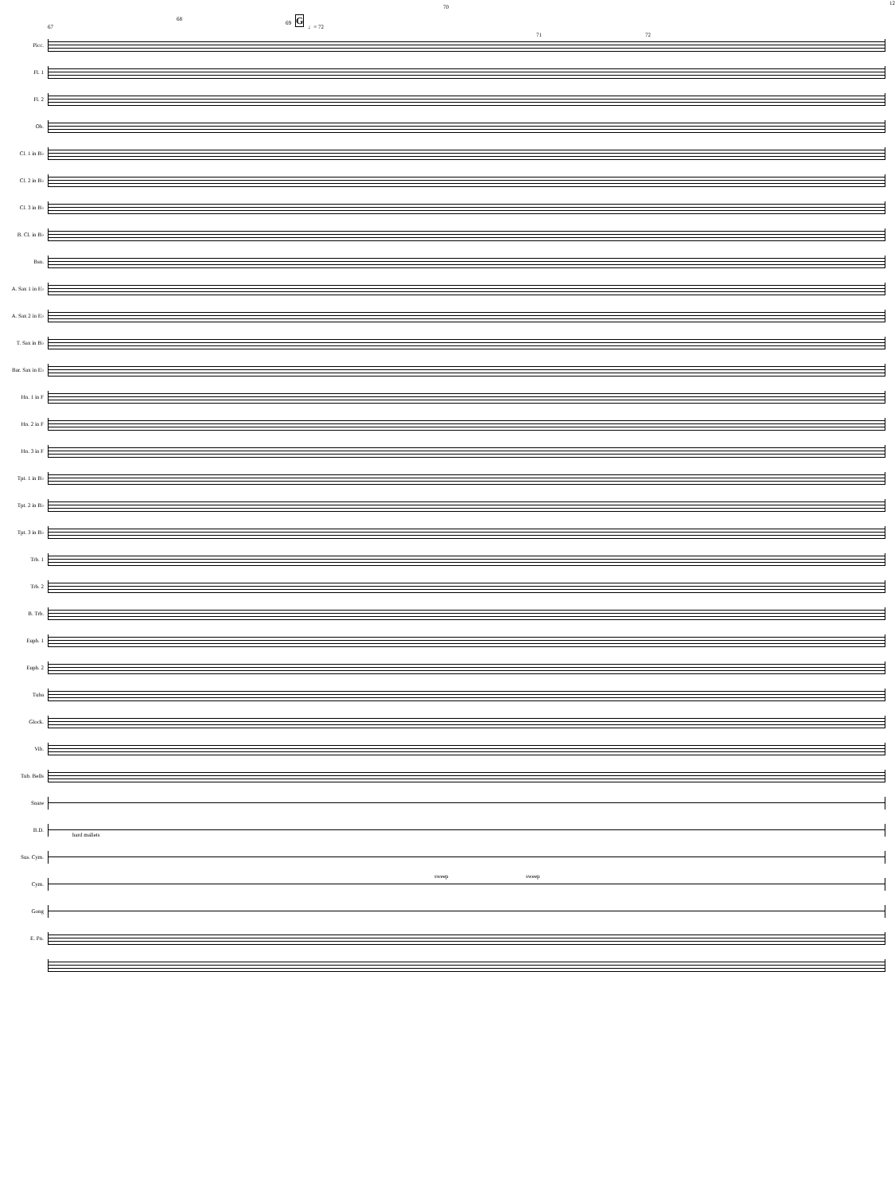67 68 69 G ♩= 72 70 71 72 12
Picc.
Fl. 1
Fl. 2
Ob.
Cl. 1 in B♭
Cl. 2 in B♭
Cl. 3 in B♭
B. Cl. in B♭
Bsn.
A. Sax 1 in E♭
A. Sax 2 in E♭
T. Sax in B♭
Bar. Sax in E♭
Hn. 1 in F
Hn. 2 in F
Hn. 3 in F
Tpt. 1 in B♭
Tpt. 2 in B♭
Tpt. 3 in B♭
Trb. 1
Trb. 2
B. Trb.
Euph. 1
Euph. 2
Tuba
Glock.
Vib.
Tub. Bells
Snare
B.D.
hard mallets
Sus. Cym.
Cym.
sweep sweep
Gong
E. Pn.